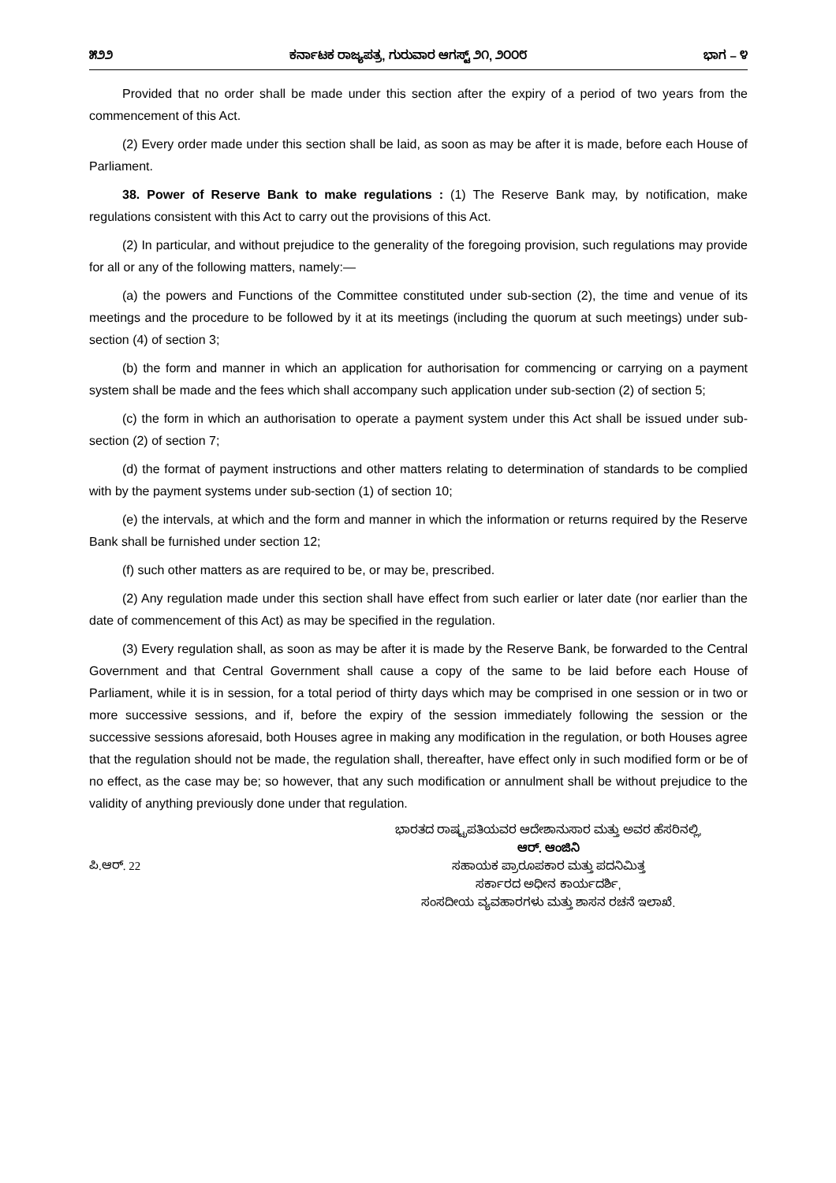೫೨೨ ಕರ್ನಾಟಕ ರಾಜ್ಯಪತ್ರ, ಗುರುವಾರ ಆಗಸ್ಟ್ ೨೧, ೨೦೦೮ ಭಾಗ – ೪
Provided that no order shall be made under this section after the expiry of a period of two years from the commencement of this Act.
(2) Every order made under this section shall be laid, as soon as may be after it is made, before each House of Parliament.
38. Power of Reserve Bank to make regulations : (1) The Reserve Bank may, by notification, make regulations consistent with this Act to carry out the provisions of this Act.
(2) In particular, and without prejudice to the generality of the foregoing provision, such regulations may provide for all or any of the following matters, namely:—
(a) the powers and Functions of the Committee constituted under sub-section (2), the time and venue of its meetings and the procedure to be followed by it at its meetings (including the quorum at such meetings) under sub-section (4) of section 3;
(b) the form and manner in which an application for authorisation for commencing or carrying on a payment system shall be made and the fees which shall accompany such application under sub-section (2) of section 5;
(c) the form in which an authorisation to operate a payment system under this Act shall be issued under sub-section (2) of section 7;
(d) the format of payment instructions and other matters relating to determination of standards to be complied with by the payment systems under sub-section (1) of section 10;
(e) the intervals, at which and the form and manner in which the information or returns required by the Reserve Bank shall be furnished under section 12;
(f) such other matters as are required to be, or may be, prescribed.
(2) Any regulation made under this section shall have effect from such earlier or later date (nor earlier than the date of commencement of this Act) as may be specified in the regulation.
(3) Every regulation shall, as soon as may be after it is made by the Reserve Bank, be forwarded to the Central Government and that Central Government shall cause a copy of the same to be laid before each House of Parliament, while it is in session, for a total period of thirty days which may be comprised in one session or in two or more successive sessions, and if, before the expiry of the session immediately following the session or the successive sessions aforesaid, both Houses agree in making any modification in the regulation, or both Houses agree that the regulation should not be made, the regulation shall, thereafter, have effect only in such modified form or be of no effect, as the case may be; so however, that any such modification or annulment shall be without prejudice to the validity of anything previously done under that regulation.
ಪಿ.ಆರ್. 22
ಭಾರತದ ರಾಷ್ಟ್ರಪತಿಯವರ ಆದೇಶಾನುಸಾರ ಮತ್ತು ಅವರ ಹೆಸರಿನಲ್ಲಿ,
ಆರ್. ಆಂಜಿನಿ
ಸಹಾಯಕ ಪ್ರಾರೂಪಕಾರ ಮತ್ತು ಪದನಿಮಿತ್ತ
ಸರ್ಕಾರದ ಅಧೀನ ಕಾರ್ಯದರ್ಶಿ,
ಸಂಸದೀಯ ವ್ಯವಹಾರಗಳು ಮತ್ತು ಶಾಸನ ರಚನೆ ಇಲಾಖೆ.